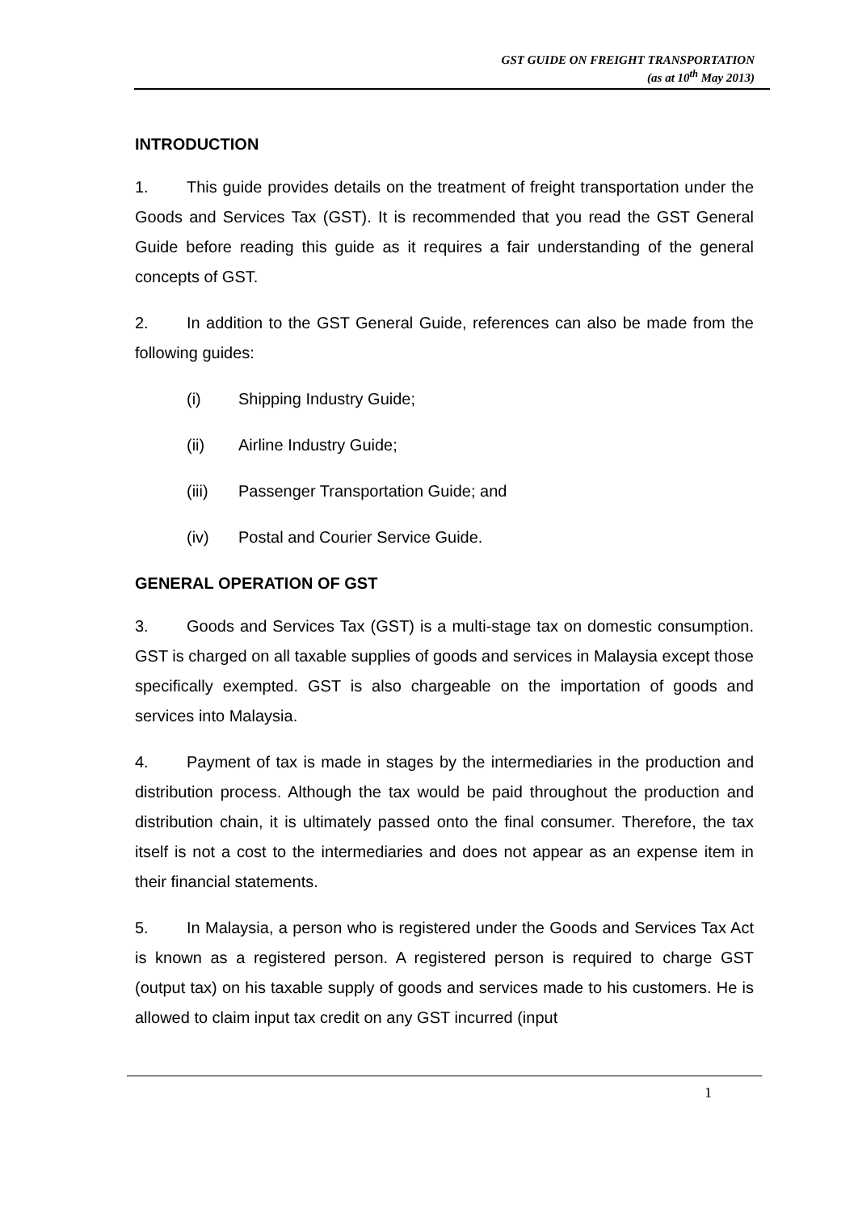GST GUIDE ON FREIGHT TRANSPORTATION
(as at 10<sup>th</sup> May 2013)
INTRODUCTION
1. This guide provides details on the treatment of freight transportation under the Goods and Services Tax (GST). It is recommended that you read the GST General Guide before reading this guide as it requires a fair understanding of the general concepts of GST.
2. In addition to the GST General Guide, references can also be made from the following guides:
(i) Shipping Industry Guide;
(ii) Airline Industry Guide;
(iii) Passenger Transportation Guide; and
(iv) Postal and Courier Service Guide.
GENERAL OPERATION OF GST
3. Goods and Services Tax (GST) is a multi-stage tax on domestic consumption. GST is charged on all taxable supplies of goods and services in Malaysia except those specifically exempted. GST is also chargeable on the importation of goods and services into Malaysia.
4. Payment of tax is made in stages by the intermediaries in the production and distribution process. Although the tax would be paid throughout the production and distribution chain, it is ultimately passed onto the final consumer. Therefore, the tax itself is not a cost to the intermediaries and does not appear as an expense item in their financial statements.
5. In Malaysia, a person who is registered under the Goods and Services Tax Act is known as a registered person. A registered person is required to charge GST (output tax) on his taxable supply of goods and services made to his customers. He is allowed to claim input tax credit on any GST incurred (input
1